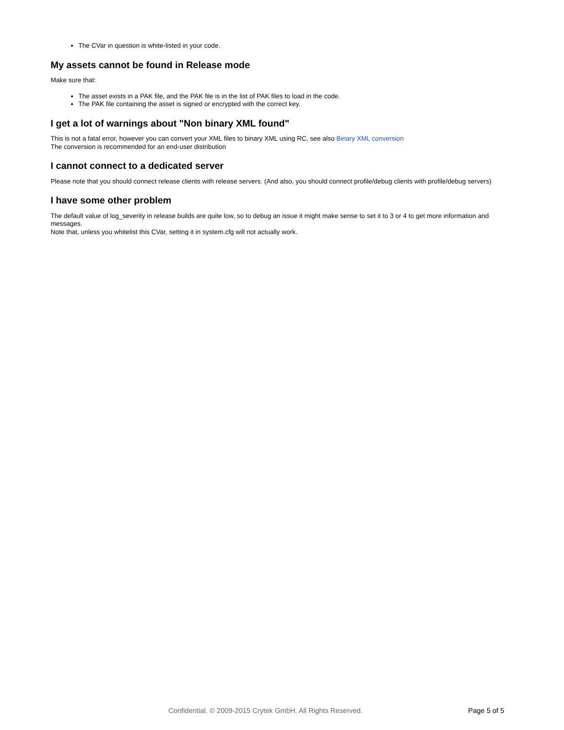The CVar in question is white-listed in your code.
My assets cannot be found in Release mode
Make sure that:
The asset exists in a PAK file, and the PAK file is in the list of PAK files to load in the code.
The PAK file containing the asset is signed or encrypted with the correct key.
I get a lot of warnings about "Non binary XML found"
This is not a fatal error, however you can convert your XML files to binary XML using RC, see also Binary XML conversion
The conversion is recommended for an end-user distribution
I cannot connect to a dedicated server
Please note that you should connect release clients with release servers. (And also, you should connect profile/debug clients with profile/debug servers)
I have some other problem
The default value of log_severity in release builds are quite low, so to debug an issue it might make sense to set it to 3 or 4 to get more information and messages.
Note that, unless you whitelist this CVar, setting it in system.cfg will not actually work.
Confidential. © 2009-2015 Crytek GmbH. All Rights Reserved. Page 5 of 5